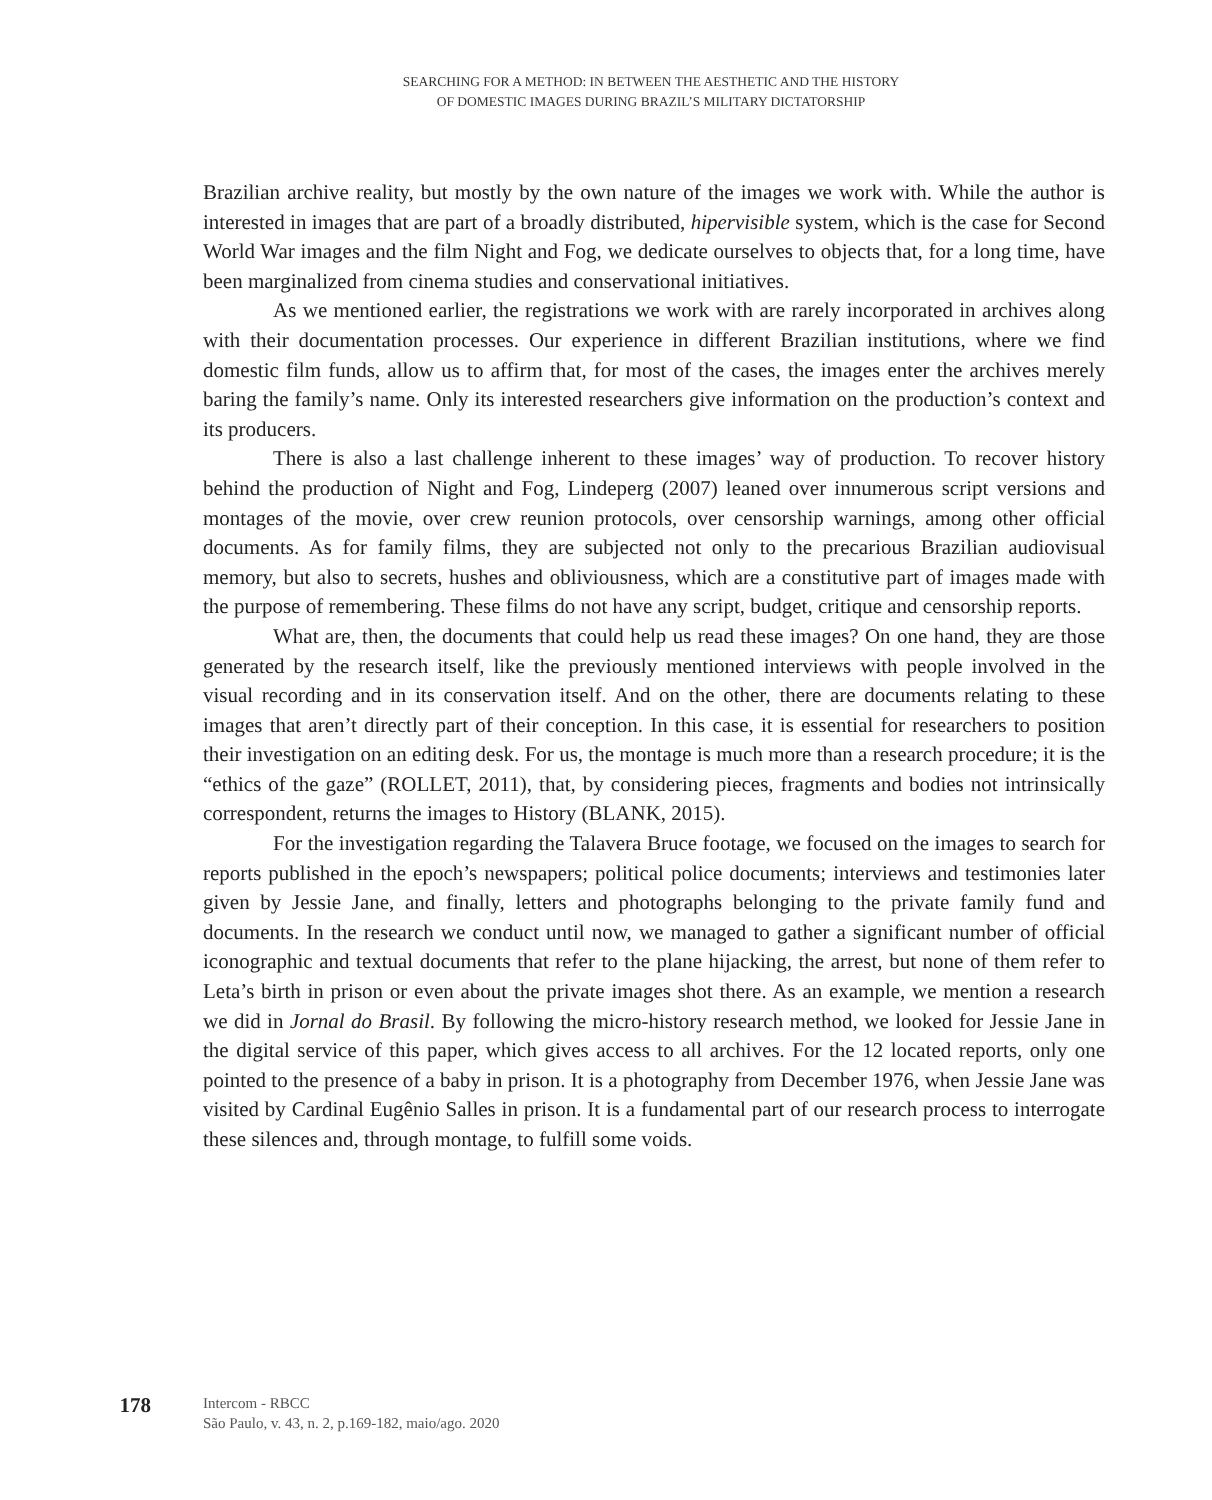SEARCHING FOR A METHOD: IN BETWEEN THE AESTHETIC AND THE HISTORY
OF DOMESTIC IMAGES DURING BRAZIL’S MILITARY DICTATORSHIP
Brazilian archive reality, but mostly by the own nature of the images we work with. While the author is interested in images that are part of a broadly distributed, hipervisible system, which is the case for Second World War images and the film Night and Fog, we dedicate ourselves to objects that, for a long time, have been marginalized from cinema studies and conservational initiatives.
As we mentioned earlier, the registrations we work with are rarely incorporated in archives along with their documentation processes. Our experience in different Brazilian institutions, where we find domestic film funds, allow us to affirm that, for most of the cases, the images enter the archives merely baring the family’s name. Only its interested researchers give information on the production’s context and its producers.
There is also a last challenge inherent to these images’ way of production. To recover history behind the production of Night and Fog, Lindeperg (2007) leaned over innumerous script versions and montages of the movie, over crew reunion protocols, over censorship warnings, among other official documents. As for family films, they are subjected not only to the precarious Brazilian audiovisual memory, but also to secrets, hushes and obliviousness, which are a constitutive part of images made with the purpose of remembering. These films do not have any script, budget, critique and censorship reports.
What are, then, the documents that could help us read these images? On one hand, they are those generated by the research itself, like the previously mentioned interviews with people involved in the visual recording and in its conservation itself. And on the other, there are documents relating to these images that aren’t directly part of their conception. In this case, it is essential for researchers to position their investigation on an editing desk. For us, the montage is much more than a research procedure; it is the “ethics of the gaze” (ROLLET, 2011), that, by considering pieces, fragments and bodies not intrinsically correspondent, returns the images to History (BLANK, 2015).
For the investigation regarding the Talavera Bruce footage, we focused on the images to search for reports published in the epoch’s newspapers; political police documents; interviews and testimonies later given by Jessie Jane, and finally, letters and photographs belonging to the private family fund and documents. In the research we conduct until now, we managed to gather a significant number of official iconographic and textual documents that refer to the plane hijacking, the arrest, but none of them refer to Leta’s birth in prison or even about the private images shot there. As an example, we mention a research we did in Jornal do Brasil. By following the micro-history research method, we looked for Jessie Jane in the digital service of this paper, which gives access to all archives. For the 12 located reports, only one pointed to the presence of a baby in prison. It is a photography from December 1976, when Jessie Jane was visited by Cardinal Eugênio Salles in prison. It is a fundamental part of our research process to interrogate these silences and, through montage, to fulfill some voids.
178
Intercom - RBCC
São Paulo, v. 43, n. 2, p.169-182, maio/ago. 2020